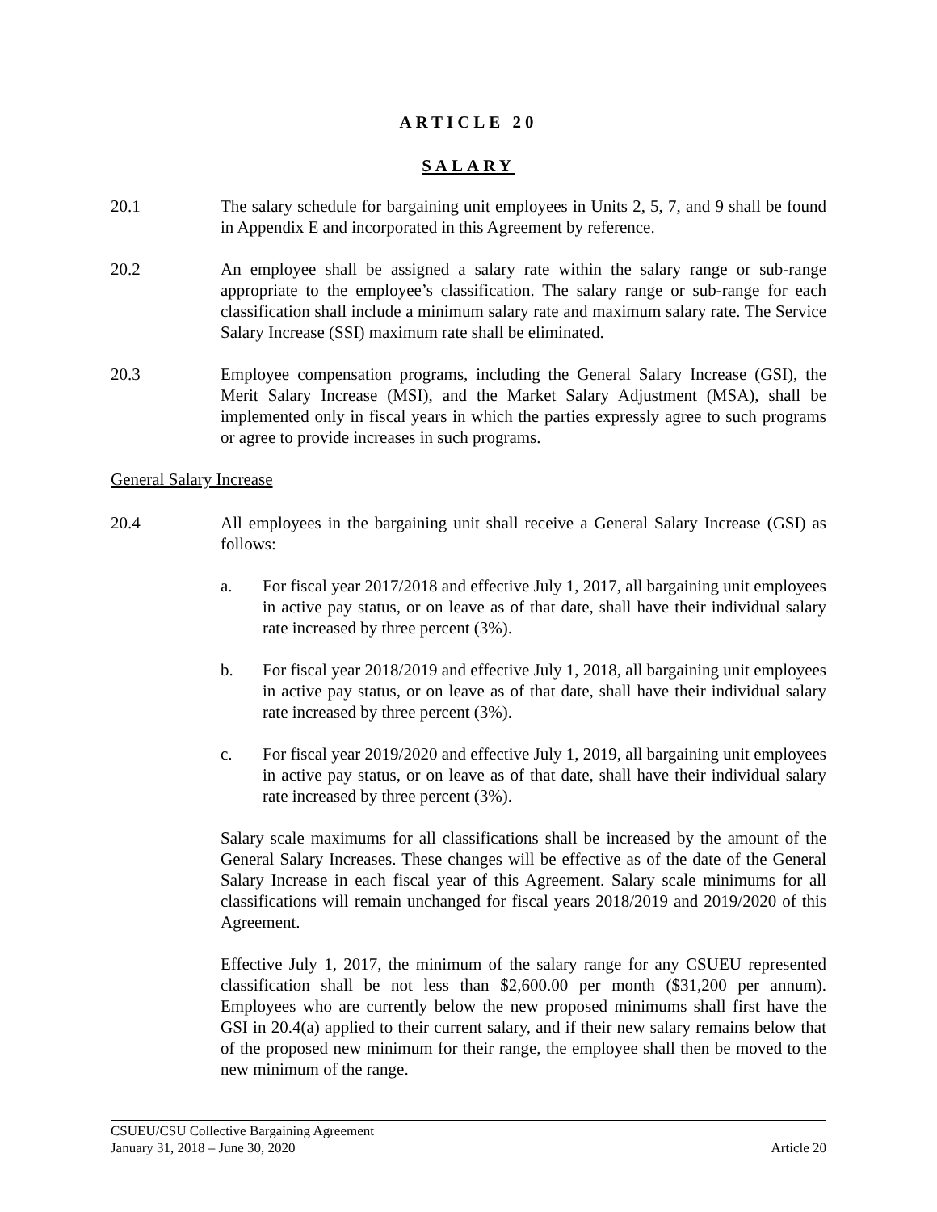ARTICLE 20
SALARY
20.1 The salary schedule for bargaining unit employees in Units 2, 5, 7, and 9 shall be found in Appendix E and incorporated in this Agreement by reference.
20.2 An employee shall be assigned a salary rate within the salary range or sub-range appropriate to the employee’s classification. The salary range or sub-range for each classification shall include a minimum salary rate and maximum salary rate. The Service Salary Increase (SSI) maximum rate shall be eliminated.
20.3 Employee compensation programs, including the General Salary Increase (GSI), the Merit Salary Increase (MSI), and the Market Salary Adjustment (MSA), shall be implemented only in fiscal years in which the parties expressly agree to such programs or agree to provide increases in such programs.
General Salary Increase
20.4 All employees in the bargaining unit shall receive a General Salary Increase (GSI) as follows:
a. For fiscal year 2017/2018 and effective July 1, 2017, all bargaining unit employees in active pay status, or on leave as of that date, shall have their individual salary rate increased by three percent (3%).
b. For fiscal year 2018/2019 and effective July 1, 2018, all bargaining unit employees in active pay status, or on leave as of that date, shall have their individual salary rate increased by three percent (3%).
c. For fiscal year 2019/2020 and effective July 1, 2019, all bargaining unit employees in active pay status, or on leave as of that date, shall have their individual salary rate increased by three percent (3%).
Salary scale maximums for all classifications shall be increased by the amount of the General Salary Increases. These changes will be effective as of the date of the General Salary Increase in each fiscal year of this Agreement. Salary scale minimums for all classifications will remain unchanged for fiscal years 2018/2019 and 2019/2020 of this Agreement.
Effective July 1, 2017, the minimum of the salary range for any CSUEU represented classification shall be not less than $2,600.00 per month ($31,200 per annum). Employees who are currently below the new proposed minimums shall first have the GSI in 20.4(a) applied to their current salary, and if their new salary remains below that of the proposed new minimum for their range, the employee shall then be moved to the new minimum of the range.
CSUEU/CSU Collective Bargaining Agreement
January 31, 2018 – June 30, 2020 Article 20